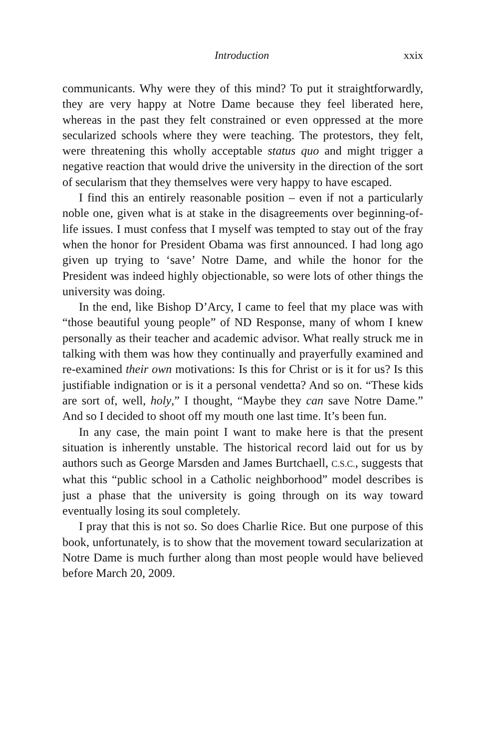Introduction xxix
communicants. Why were they of this mind? To put it straightforward­ly, they are very happy at Notre Dame because they feel liberated here, whereas in the past they felt constrained or even oppressed at the more secularized schools where they were teaching. The protestors, they felt, were threatening this wholly acceptable status quo and might trigger a negative reaction that would drive the university in the direction of the sort of secularism that they themselves were very happy to have escaped.
I find this an entirely reasonable position – even if not a particular­ly noble one, given what is at stake in the disagreements over begin­ning-of-life issues. I must confess that I myself was tempted to stay out of the fray when the honor for President Obama was first announced. I had long ago given up trying to ‘save’ Notre Dame, and while the honor for the President was indeed highly objectionable, so were lots of other things the university was doing.
In the end, like Bishop D’Arcy, I came to feel that my place was with “those beautiful young people” of ND Response, many of whom I knew personally as their teacher and academic advisor. What really struck me in talking with them was how they continually and prayerful­ly examined and re-examined their own motivations: Is this for Christ or is it for us? Is this justifiable indignation or is it a personal vendet­ta? And so on. “These kids are sort of, well, holy,” I thought, “Maybe they can save Notre Dame.” And so I decided to shoot off my mouth one last time. It’s been fun.
In any case, the main point I want to make here is that the present situation is inherently unstable. The historical record laid out for us by authors such as George Marsden and James Burtchaell, C.S.C., suggests that what this “public school in a Catholic neighborhood” model describes is just a phase that the university is going through on its way toward eventually losing its soul completely.
I pray that this is not so. So does Charlie Rice. But one purpose of this book, unfortunately, is to show that the movement toward secular­ization at Notre Dame is much further along than most people would have believed before March 20, 2009.